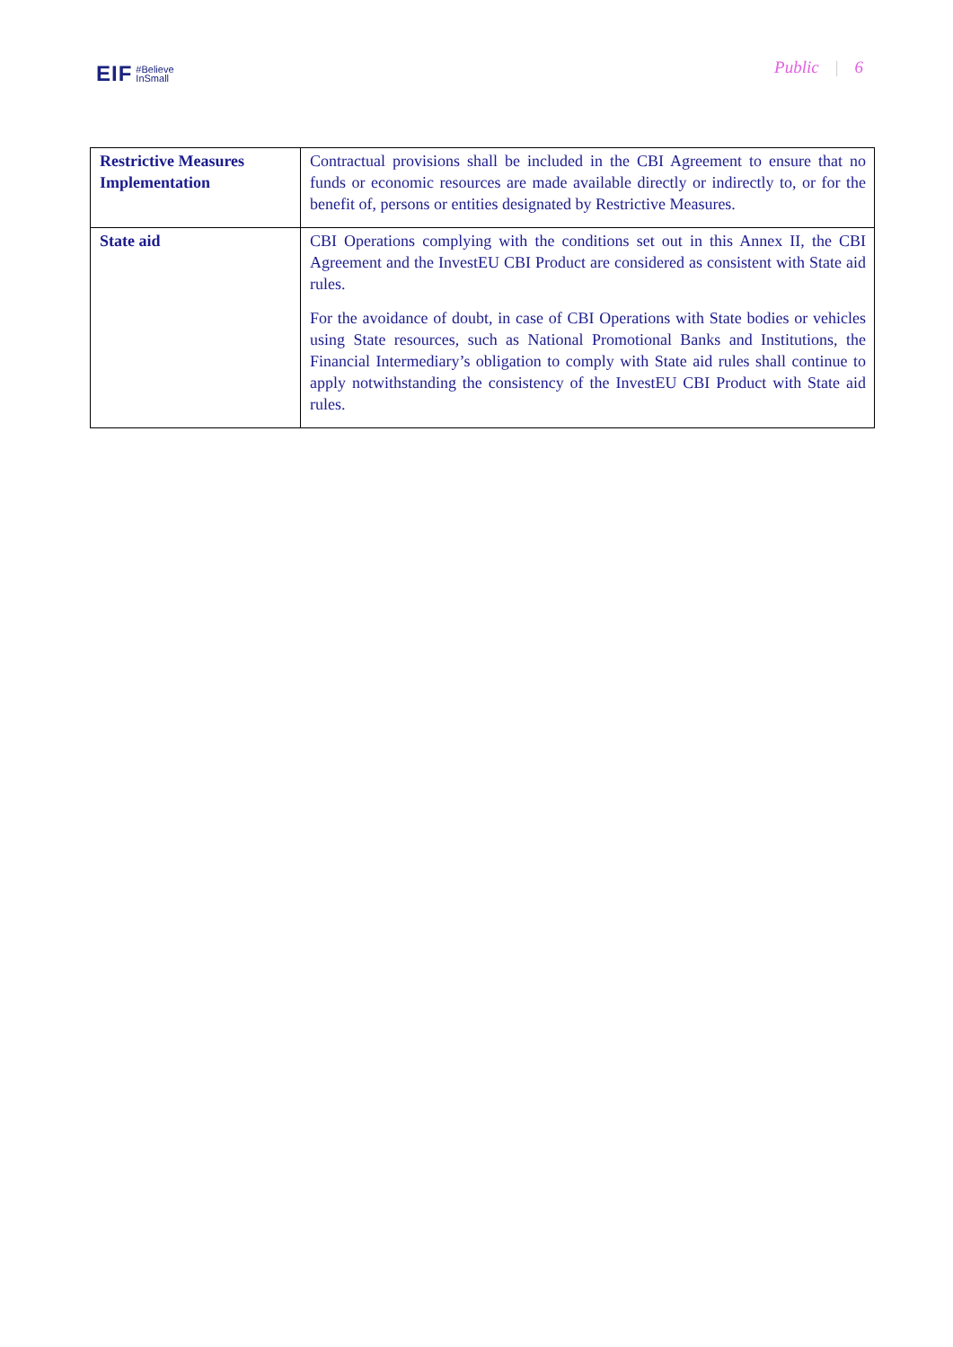EIF #Believe
InSmall
Public | 6
| Restrictive Measures Implementation | Contractual provisions shall be included in the CBI Agreement to ensure that no funds or economic resources are made available directly or indirectly to, or for the benefit of, persons or entities designated by Restrictive Measures. |
| State aid | CBI Operations complying with the conditions set out in this Annex II, the CBI Agreement and the InvestEU CBI Product are considered as consistent with State aid rules. For the avoidance of doubt, in case of CBI Operations with State bodies or vehicles using State resources, such as National Promotional Banks and Institutions, the Financial Intermediary’s obligation to comply with State aid rules shall continue to apply notwithstanding the consistency of the InvestEU CBI Product with State aid rules. |